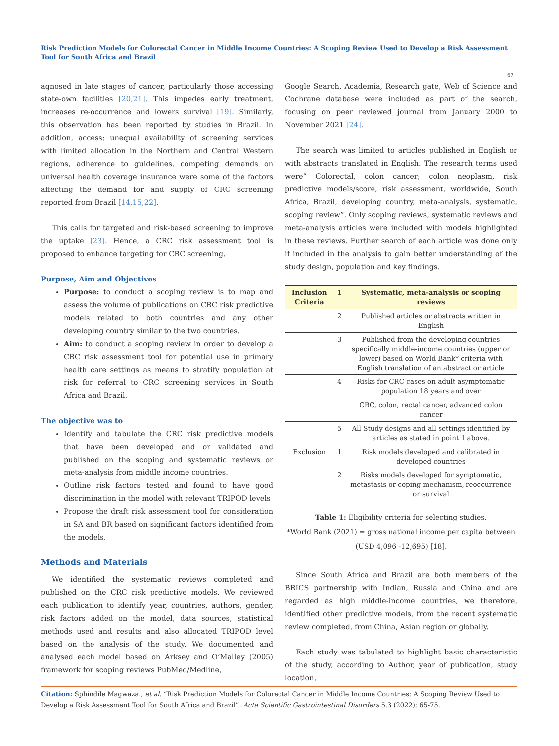Risk Prediction Models for Colorectal Cancer in Middle Income Countries: A Scoping Review Used to Develop a Risk Assessment Tool for South Africa and Brazil
67
agnosed in late stages of cancer, particularly those accessing state-own facilities [20,21]. This impedes early treatment, increases re-occurrence and lowers survival [19]. Similarly, this observation has been reported by studies in Brazil. In addition, access; unequal availability of screening services with limited allocation in the Northern and Central Western regions, adherence to guidelines, competing demands on universal health coverage insurance were some of the factors affecting the demand for and supply of CRC screening reported from Brazil [14,15,22].
This calls for targeted and risk-based screening to improve the uptake [23]. Hence, a CRC risk assessment tool is proposed to enhance targeting for CRC screening.
Purpose, Aim and Objectives
Purpose: to conduct a scoping review is to map and assess the volume of publications on CRC risk predictive models related to both countries and any other developing country similar to the two countries.
Aim: to conduct a scoping review in order to develop a CRC risk assessment tool for potential use in primary health care settings as means to stratify population at risk for referral to CRC screening services in South Africa and Brazil.
The objective was to
Identify and tabulate the CRC risk predictive models that have been developed and or validated and published on the scoping and systematic reviews or meta-analysis from middle income countries.
Outline risk factors tested and found to have good discrimination in the model with relevant TRIPOD levels
Propose the draft risk assessment tool for consideration in SA and BR based on significant factors identified from the models.
Methods and Materials
We identified the systematic reviews completed and published on the CRC risk predictive models. We reviewed each publication to identify year, countries, authors, gender, risk factors added on the model, data sources, statistical methods used and results and also allocated TRIPOD level based on the analysis of the study. We documented and analysed each model based on Arksey and O’Malley (2005) framework for scoping reviews PubMed/Medline,
Google Search, Academia, Research gate, Web of Science and Cochrane database were included as part of the search, focusing on peer reviewed journal from January 2000 to November 2021 [24].
The search was limited to articles published in English or with abstracts translated in English. The research terms used were” Colorectal, colon cancer; colon neoplasm, risk predictive models/score, risk assessment, worldwide, South Africa, Brazil, developing country, meta-analysis, systematic, scoping review”. Only scoping reviews, systematic reviews and meta-analysis articles were included with models highlighted in these reviews. Further search of each article was done only if included in the analysis to gain better understanding of the study design, population and key findings.
| Inclusion Criteria | 1 | Systematic, meta-analysis or scoping reviews |
| --- | --- | --- |
| | 2 | Published articles or abstracts written in English |
| | 3 | Published from the developing countries specifically middle-income countries (upper or lower) based on World Bank* criteria with English translation of an abstract or article |
| | 4 | Risks for CRC cases on adult asymptomatic population 18 years and over |
| | | CRC, colon, rectal cancer, advanced colon cancer |
| | 5 | All Study designs and all settings identified by articles as stated in point 1 above. |
| Exclusion | 1 | Risk models developed and calibrated in developed countries |
| | 2 | Risks models developed for symptomatic, metastasis or coping mechanism, reoccurrence or survival |
Table 1: Eligibility criteria for selecting studies.
*World Bank (2021) = gross national income per capita between (USD 4,096 -12,695) [18].
Since South Africa and Brazil are both members of the BRICS partnership with Indian, Russia and China and are regarded as high middle-income countries, we therefore, identified other predictive models, from the recent systematic review completed, from China, Asian region or globally.
Each study was tabulated to highlight basic characteristic of the study, according to Author, year of publication, study location,
Citation: Sphindile Magwaza., et al. “Risk Prediction Models for Colorectal Cancer in Middle Income Countries: A Scoping Review Used to Develop a Risk Assessment Tool for South Africa and Brazil”. Acta Scientific Gastrointestinal Disorders 5.3 (2022): 65-75.